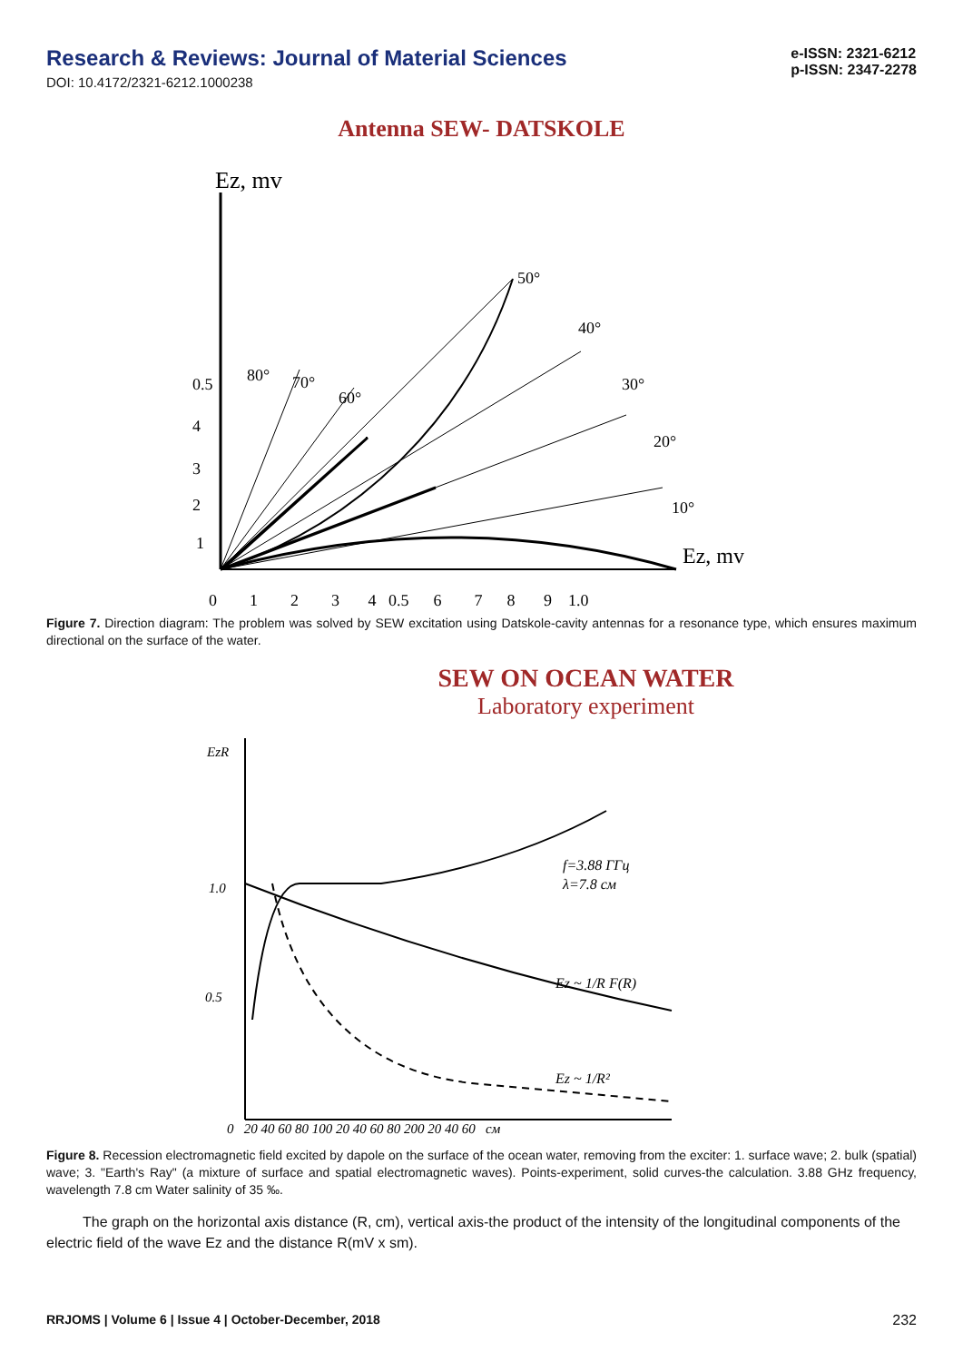Research & Reviews: Journal of Material Sciences
DOI: 10.4172/2321-6212.1000238
e-ISSN: 2321-6212
p-ISSN: 2347-2278
Antenna SEW- DATSKOLE
Ez, mv
50°
40°
30°
20°
10°
Ez, mv
80°
70°
60°
0.5
4
3
2
1
0 1 2 3 4 0.5 6 7 8 9 1.0
Figure 7. Direction diagram: The problem was solved by SEW excitation using Datskole-cavity antennas for a resonance type, which ensures maximum directional on the surface of the water.
SEW ON OCEAN WATER
Laboratory experiment
f=3.88 ГГц
λ=7.8 см
Ez ~ 1/R F(R)
Ez ~ 1/R²
EzR
1.0
0.5
0 20 40 60 80 100 20 40 60 80 200 20 40 60 см
Figure 8. Recession electromagnetic field excited by dapole on the surface of the ocean water, removing from the exciter: 1. surface wave; 2. bulk (spatial) wave; 3. "Earth's Ray" (a mixture of surface and spatial electromagnetic waves). Points-experiment, solid curves-the calculation. 3.88 GHz frequency, wavelength 7.8 cm Water salinity of 35 ‰.
The graph on the horizontal axis distance (R, cm), vertical axis-the product of the intensity of the longitudinal components of the electric field of the wave Ez and the distance R(mV x sm).
RRJOMS | Volume 6 | Issue 4 | October-December, 2018 232